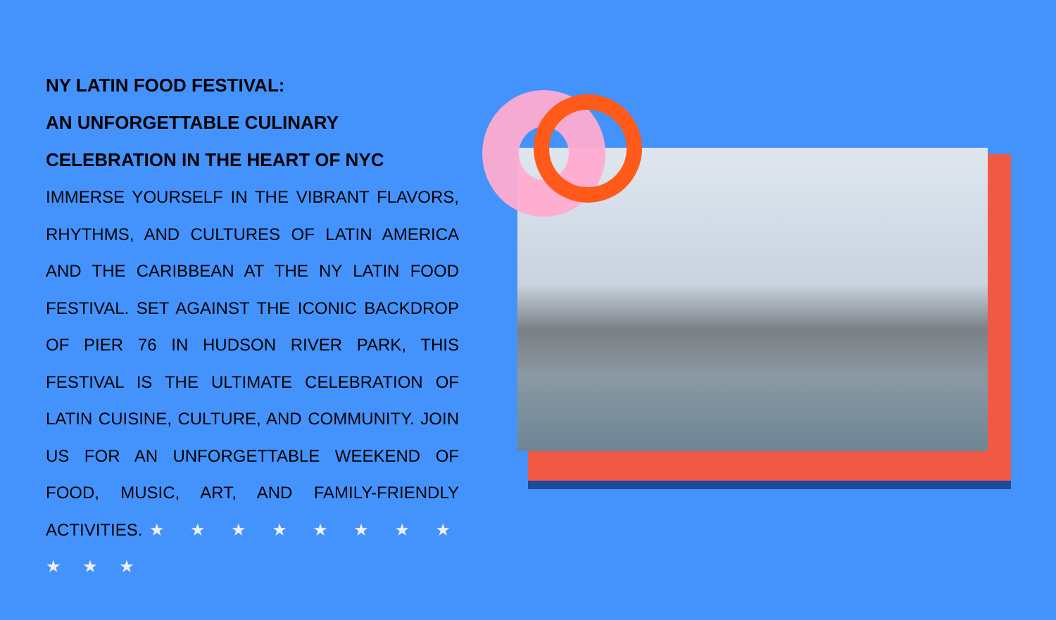NY LATIN FOOD FESTIVAL:
AN UNFORGETTABLE CULINARY
CELEBRATION IN THE HEART OF NYC
IMMERSE YOURSELF IN THE VIBRANT FLAVORS, RHYTHMS, AND CULTURES OF LATIN AMERICA AND THE CARIBBEAN AT THE NY LATIN FOOD FESTIVAL. SET AGAINST THE ICONIC BACKDROP OF PIER 76 IN HUDSON RIVER PARK, THIS FESTIVAL IS THE ULTIMATE CELEBRATION OF LATIN CUISINE, CULTURE, AND COMMUNITY. JOIN US FOR AN UNFORGETTABLE WEEKEND OF FOOD, MUSIC, ART, AND FAMILY-FRIENDLY ACTIVITIES. ★ ★ ★ ★ ★ ★ ★ ★ ★ ★ ★